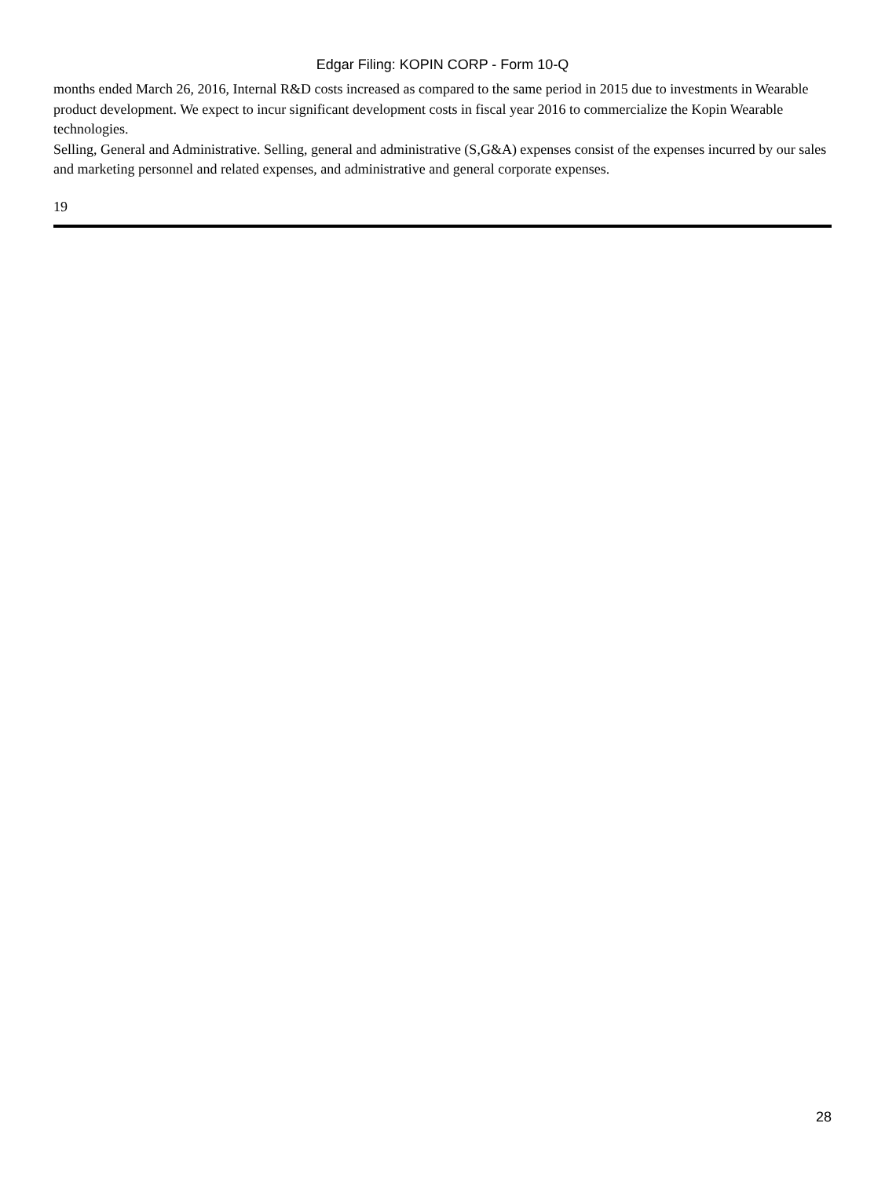Edgar Filing: KOPIN CORP - Form 10-Q
months ended March 26, 2016, Internal R&D costs increased as compared to the same period in 2015 due to investments in Wearable product development. We expect to incur significant development costs in fiscal year 2016 to commercialize the Kopin Wearable technologies.
Selling, General and Administrative. Selling, general and administrative (S,G&A) expenses consist of the expenses incurred by our sales and marketing personnel and related expenses, and administrative and general corporate expenses.
19
28